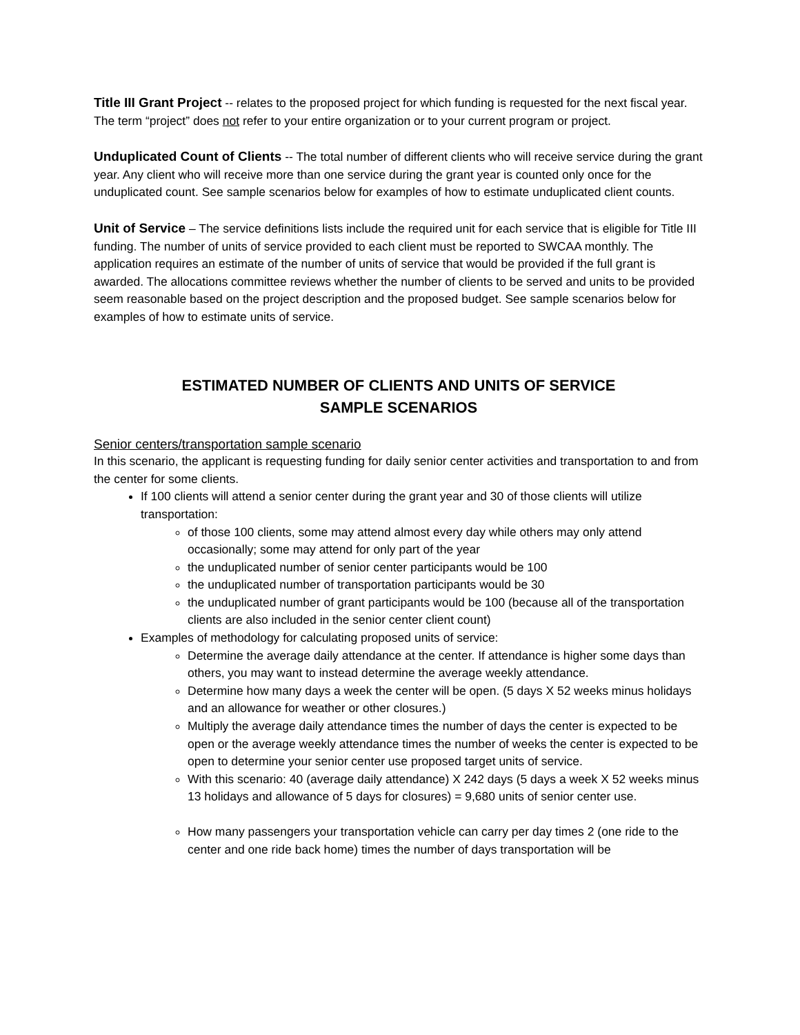Title III Grant Project -- relates to the proposed project for which funding is requested for the next fiscal year. The term “project” does not refer to your entire organization or to your current program or project.
Unduplicated Count of Clients -- The total number of different clients who will receive service during the grant year. Any client who will receive more than one service during the grant year is counted only once for the unduplicated count. See sample scenarios below for examples of how to estimate unduplicated client counts.
Unit of Service – The service definitions lists include the required unit for each service that is eligible for Title III funding. The number of units of service provided to each client must be reported to SWCAA monthly. The application requires an estimate of the number of units of service that would be provided if the full grant is awarded. The allocations committee reviews whether the number of clients to be served and units to be provided seem reasonable based on the project description and the proposed budget. See sample scenarios below for examples of how to estimate units of service.
ESTIMATED NUMBER OF CLIENTS AND UNITS OF SERVICE
SAMPLE SCENARIOS
Senior centers/transportation sample scenario
In this scenario, the applicant is requesting funding for daily senior center activities and transportation to and from the center for some clients.
If 100 clients will attend a senior center during the grant year and 30 of those clients will utilize transportation:
of those 100 clients, some may attend almost every day while others may only attend occasionally; some may attend for only part of the year
the unduplicated number of senior center participants would be 100
the unduplicated number of transportation participants would be 30
the unduplicated number of grant participants would be 100 (because all of the transportation clients are also included in the senior center client count)
Examples of methodology for calculating proposed units of service:
Determine the average daily attendance at the center. If attendance is higher some days than others, you may want to instead determine the average weekly attendance.
Determine how many days a week the center will be open. (5 days X 52 weeks minus holidays and an allowance for weather or other closures.)
Multiply the average daily attendance times the number of days the center is expected to be open or the average weekly attendance times the number of weeks the center is expected to be open to determine your senior center use proposed target units of service.
With this scenario: 40 (average daily attendance) X 242 days (5 days a week X 52 weeks minus 13 holidays and allowance of 5 days for closures) = 9,680 units of senior center use.
How many passengers your transportation vehicle can carry per day times 2 (one ride to the center and one ride back home) times the number of days transportation will be